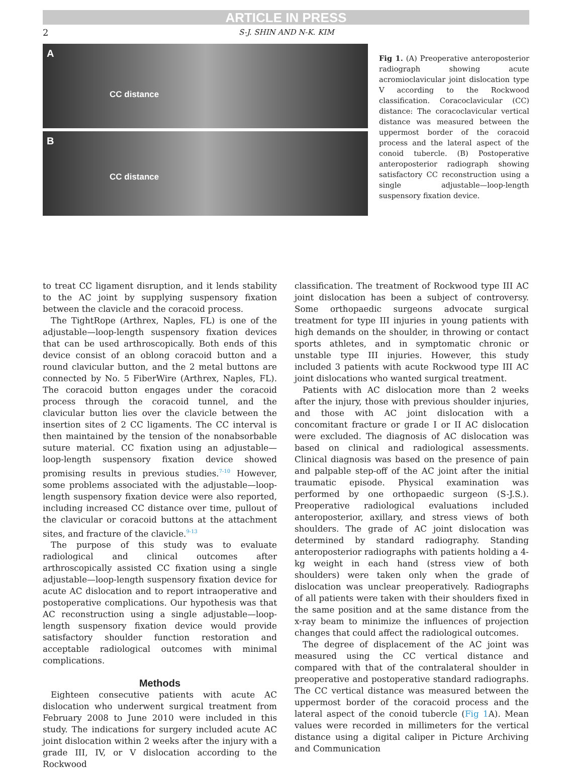ARTICLE IN PRESS
2 S-J. SHIN AND N-K. KIM
A
CC distance
B
CC distance
Fig 1. (A) Preoperative anteroposterior radiograph showing acute acromioclavicular joint dislocation type V according to the Rockwood classification. Coracoclavicular (CC) distance: The coracoclavicular vertical distance was measured between the uppermost border of the coracoid process and the lateral aspect of the conoid tubercle. (B) Postoperative anteroposterior radiograph showing satisfactory CC reconstruction using a single adjustable—loop-length suspensory fixation device.
to treat CC ligament disruption, and it lends stability to the AC joint by supplying suspensory fixation between the clavicle and the coracoid process.
The TightRope (Arthrex, Naples, FL) is one of the adjustable—loop-length suspensory fixation devices that can be used arthroscopically. Both ends of this device consist of an oblong coracoid button and a round clavicular button, and the 2 metal buttons are connected by No. 5 FiberWire (Arthrex, Naples, FL). The coracoid button engages under the coracoid process through the coracoid tunnel, and the clavicular button lies over the clavicle between the insertion sites of 2 CC ligaments. The CC interval is then maintained by the tension of the nonabsorbable suture material. CC fixation using an adjustable—loop-length suspensory fixation device showed promising results in previous studies.<sup>7-10</sup> However, some problems associated with the adjustable—loop-length suspensory fixation device were also reported, including increased CC distance over time, pullout of the clavicular or coracoid buttons at the attachment sites, and fracture of the clavicle.<sup>9-13</sup>
The purpose of this study was to evaluate radiological and clinical outcomes after arthroscopically assisted CC fixation using a single adjustable—loop-length suspensory fixation device for acute AC dislocation and to report intraoperative and postoperative complications. Our hypothesis was that AC reconstruction using a single adjustable—loop-length suspensory fixation device would provide satisfactory shoulder function restoration and acceptable radiological outcomes with minimal complications.
Methods
Eighteen consecutive patients with acute AC dislocation who underwent surgical treatment from February 2008 to June 2010 were included in this study. The indications for surgery included acute AC joint dislocation within 2 weeks after the injury with a grade III, IV, or V dislocation according to the Rockwood
classification. The treatment of Rockwood type III AC joint dislocation has been a subject of controversy. Some orthopaedic surgeons advocate surgical treatment for type III injuries in young patients with high demands on the shoulder, in throwing or contact sports athletes, and in symptomatic chronic or unstable type III injuries. However, this study included 3 patients with acute Rockwood type III AC joint dislocations who wanted surgical treatment.
Patients with AC dislocation more than 2 weeks after the injury, those with previous shoulder injuries, and those with AC joint dislocation with a concomitant fracture or grade I or II AC dislocation were excluded. The diagnosis of AC dislocation was based on clinical and radiological assessments. Clinical diagnosis was based on the presence of pain and palpable step-off of the AC joint after the initial traumatic episode. Physical examination was performed by one orthopaedic surgeon (S-J.S.). Preoperative radiological evaluations included anteroposterior, axillary, and stress views of both shoulders. The grade of AC joint dislocation was determined by standard radiography. Standing anteroposterior radiographs with patients holding a 4-kg weight in each hand (stress view of both shoulders) were taken only when the grade of dislocation was unclear preoperatively. Radiographs of all patients were taken with their shoulders fixed in the same position and at the same distance from the x-ray beam to minimize the influences of projection changes that could affect the radiological outcomes.
The degree of displacement of the AC joint was measured using the CC vertical distance and compared with that of the contralateral shoulder in preoperative and postoperative standard radiographs. The CC vertical distance was measured between the uppermost border of the coracoid process and the lateral aspect of the conoid tubercle (Fig 1 A). Mean values were recorded in millimeters for the vertical distance using a digital caliper in Picture Archiving and Communication